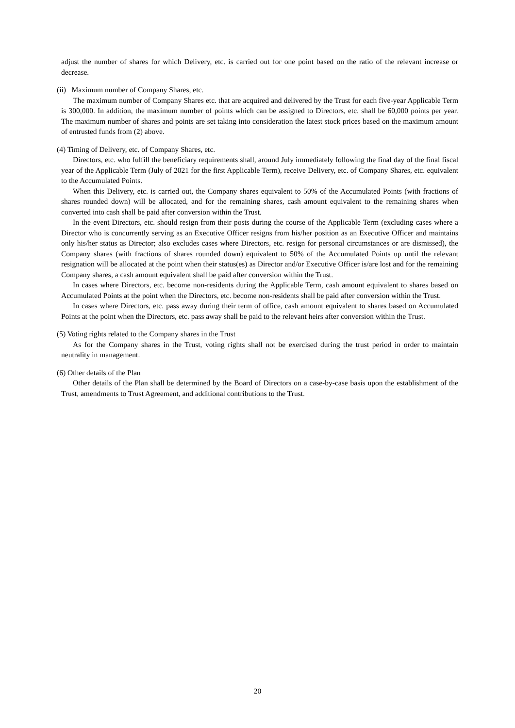adjust the number of shares for which Delivery, etc. is carried out for one point based on the ratio of the relevant increase or decrease.
(ii) Maximum number of Company Shares, etc.
The maximum number of Company Shares etc. that are acquired and delivered by the Trust for each five-year Applicable Term is 300,000. In addition, the maximum number of points which can be assigned to Directors, etc. shall be 60,000 points per year. The maximum number of shares and points are set taking into consideration the latest stock prices based on the maximum amount of entrusted funds from (2) above.
(4) Timing of Delivery, etc. of Company Shares, etc.
Directors, etc. who fulfill the beneficiary requirements shall, around July immediately following the final day of the final fiscal year of the Applicable Term (July of 2021 for the first Applicable Term), receive Delivery, etc. of Company Shares, etc. equivalent to the Accumulated Points.
When this Delivery, etc. is carried out, the Company shares equivalent to 50% of the Accumulated Points (with fractions of shares rounded down) will be allocated, and for the remaining shares, cash amount equivalent to the remaining shares when converted into cash shall be paid after conversion within the Trust.
In the event Directors, etc. should resign from their posts during the course of the Applicable Term (excluding cases where a Director who is concurrently serving as an Executive Officer resigns from his/her position as an Executive Officer and maintains only his/her status as Director; also excludes cases where Directors, etc. resign for personal circumstances or are dismissed), the Company shares (with fractions of shares rounded down) equivalent to 50% of the Accumulated Points up until the relevant resignation will be allocated at the point when their status(es) as Director and/or Executive Officer is/are lost and for the remaining Company shares, a cash amount equivalent shall be paid after conversion within the Trust.
In cases where Directors, etc. become non-residents during the Applicable Term, cash amount equivalent to shares based on Accumulated Points at the point when the Directors, etc. become non-residents shall be paid after conversion within the Trust.
In cases where Directors, etc. pass away during their term of office, cash amount equivalent to shares based on Accumulated Points at the point when the Directors, etc. pass away shall be paid to the relevant heirs after conversion within the Trust.
(5) Voting rights related to the Company shares in the Trust
As for the Company shares in the Trust, voting rights shall not be exercised during the trust period in order to maintain neutrality in management.
(6) Other details of the Plan
Other details of the Plan shall be determined by the Board of Directors on a case-by-case basis upon the establishment of the Trust, amendments to Trust Agreement, and additional contributions to the Trust.
20